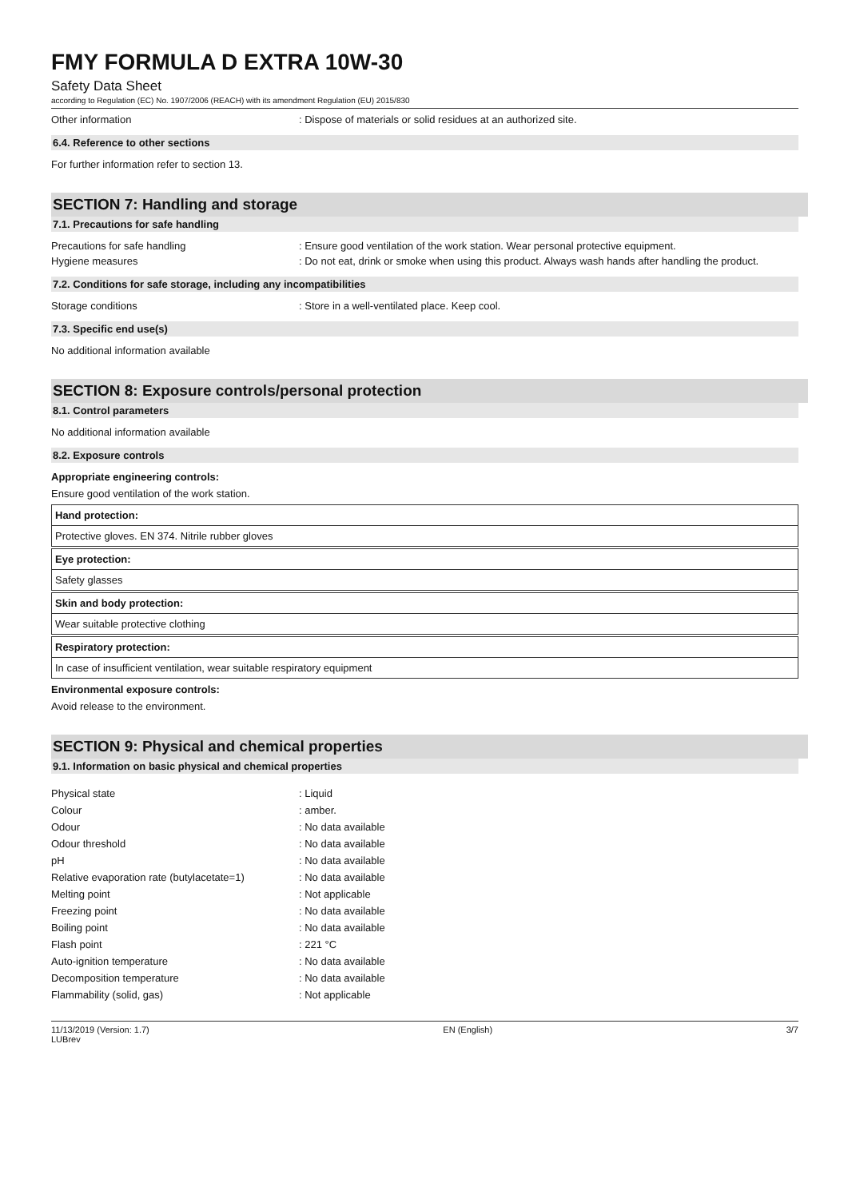FMY FORMULA D EXTRA 10W-30
Safety Data Sheet
according to Regulation (EC) No. 1907/2006 (REACH) with its amendment Regulation (EU) 2015/830
Other information: Dispose of materials or solid residues at an authorized site.
6.4. Reference to other sections
For further information refer to section 13.
SECTION 7: Handling and storage
7.1. Precautions for safe handling
Precautions for safe handling: Ensure good ventilation of the work station. Wear personal protective equipment.
Hygiene measures: Do not eat, drink or smoke when using this product. Always wash hands after handling the product.
7.2. Conditions for safe storage, including any incompatibilities
Storage conditions: Store in a well-ventilated place. Keep cool.
7.3. Specific end use(s)
No additional information available
SECTION 8: Exposure controls/personal protection
8.1. Control parameters
No additional information available
8.2. Exposure controls
Appropriate engineering controls:
Ensure good ventilation of the work station.
Hand protection:
Protective gloves. EN 374. Nitrile rubber gloves
Eye protection:
Safety glasses
Skin and body protection:
Wear suitable protective clothing
Respiratory protection:
In case of insufficient ventilation, wear suitable respiratory equipment
Environmental exposure controls:
Avoid release to the environment.
SECTION 9: Physical and chemical properties
9.1. Information on basic physical and chemical properties
| Physical state | : Liquid |
| Colour | : amber. |
| Odour | : No data available |
| Odour threshold | : No data available |
| pH | : No data available |
| Relative evaporation rate (butylacetate=1) | : No data available |
| Melting point | : Not applicable |
| Freezing point | : No data available |
| Boiling point | : No data available |
| Flash point | : 221 °C |
| Auto-ignition temperature | : No data available |
| Decomposition temperature | : No data available |
| Flammability (solid, gas) | : Not applicable |
11/13/2019 (Version: 1.7)
LUBrev EN (English) 3/7